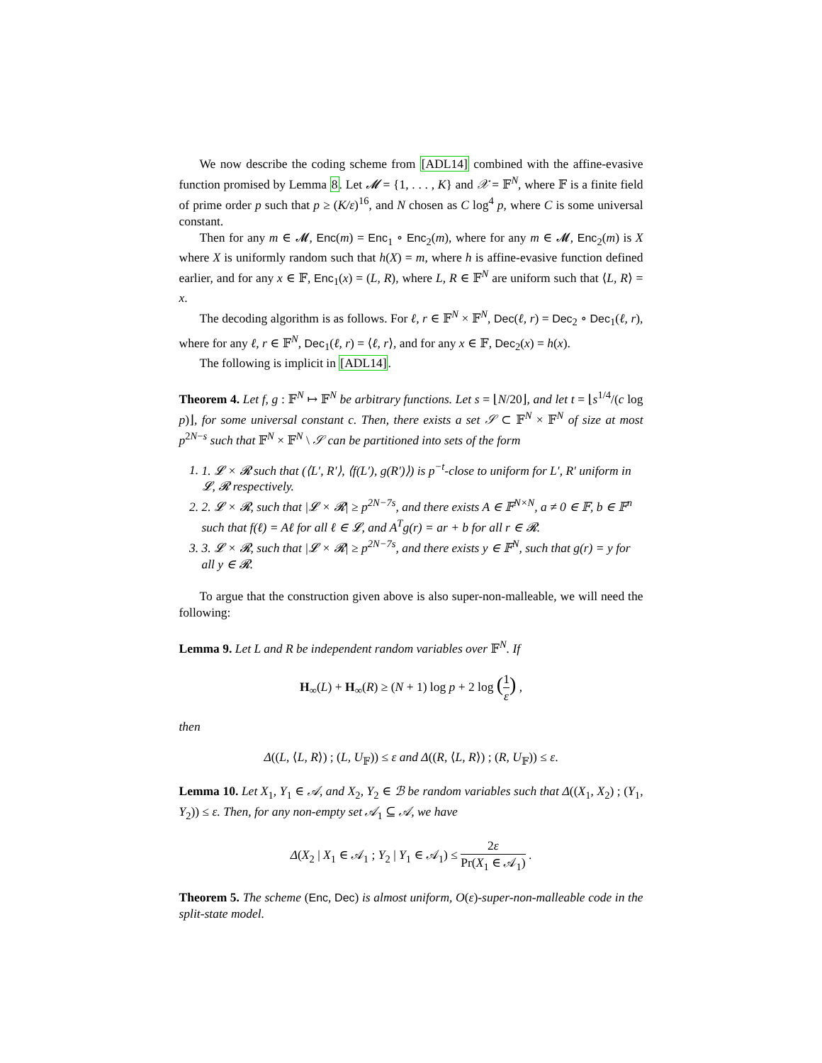We now describe the coding scheme from [ADL14] combined with the affine-evasive function promised by Lemma 8. Let 𝓜 = {1, . . . , K} and 𝒳 = 𝔽<sup>N</sup>, where 𝔽 is a finite field of prime order p such that p ≥ (K/ε)<sup>16</sup>, and N chosen as C log<sup>4</sup> p, where C is some universal constant.
Then for any m ∈ 𝓜, Enc(m) = Enc<sub>1</sub> ∘ Enc<sub>2</sub>(m), where for any m ∈ 𝓜, Enc<sub>2</sub>(m) is X where X is uniformly random such that h(X) = m, where h is affine-evasive function defined earlier, and for any x ∈ 𝔽, Enc<sub>1</sub>(x) = (L, R), where L, R ∈ 𝔽<sup>N</sup> are uniform such that ⟨L, R⟩ = x.
The decoding algorithm is as follows. For ℓ, r ∈ 𝔽<sup>N</sup> × 𝔽<sup>N</sup>, Dec(ℓ, r) = Dec<sub>2</sub> ∘ Dec<sub>1</sub>(ℓ, r), where for any ℓ, r ∈ 𝔽<sup>N</sup>, Dec<sub>1</sub>(ℓ, r) = ⟨ℓ, r⟩, and for any x ∈ 𝔽, Dec<sub>2</sub>(x) = h(x).
The following is implicit in [ADL14].
Theorem 4. Let f, g : 𝔽<sup>N</sup> ↦ 𝔽<sup>N</sup> be arbitrary functions. Let s = ⌊N/20⌋, and let t = ⌊s<sup>1/4</sup>/(c log p)⌋, for some universal constant c. Then, there exists a set 𝒮 ⊂ 𝔽<sup>N</sup> × 𝔽<sup>N</sup> of size at most p<sup>2N−s</sup> such that 𝔽<sup>N</sup> × 𝔽<sup>N</sup> \ 𝒮 can be partitioned into sets of the form
1. 1. 𝓛 × 𝓡 such that (⟨L′, R′⟩, ⟨f(L′), g(R′)⟩) is p<sup>−t</sup>-close to uniform for L′, R′ uniform in 𝓛, 𝓡 respectively.
2. 2. 𝓛 × 𝓡, such that |𝓛 × 𝓡| ≥ p<sup>2N−7s</sup>, and there exists A ∈ 𝔽<sup>N×N</sup>, a ≠ 0 ∈ 𝔽, b ∈ 𝔽<sup>n</sup> such that f(ℓ) = Aℓ for all ℓ ∈ 𝓛, and A<sup>T</sup>g(r) = ar + b for all r ∈ 𝓡.
3. 3. 𝓛 × 𝓡, such that |𝓛 × 𝓡| ≥ p<sup>2N−7s</sup>, and there exists y ∈ 𝔽<sup>N</sup>, such that g(r) = y for all y ∈ 𝓡.
To argue that the construction given above is also super-non-malleable, we will need the following:
Lemma 9. Let L and R be independent random variables over 𝔽<sup>N</sup>. If
H<sub>∞</sub>(L) + H<sub>∞</sub>(R) ≥ (N + 1) log p + 2 log (1 ε) ,
then
Δ((L, ⟨L, R⟩) ; (L, U<sub>𝔽</sub>)) ≤ ε and Δ((R, ⟨L, R⟩) ; (R, U<sub>𝔽</sub>)) ≤ ε.
Lemma 10. Let X<sub>1</sub>, Y<sub>1</sub> ∈ 𝒜, and X<sub>2</sub>, Y<sub>2</sub> ∈ ℬ be random variables such that Δ((X<sub>1</sub>, X<sub>2</sub>) ; (Y<sub>1</sub>, Y<sub>2</sub>)) ≤ ε. Then, for any non-empty set 𝒜<sub>1</sub> ⊆ 𝒜, we have
Δ(X<sub>2</sub> | X<sub>1</sub> ∈ 𝒜<sub>1</sub> ; Y<sub>2</sub> | Y<sub>1</sub> ∈ 𝒜<sub>1</sub>) ≤ 2ε Pr(X<sub>1</sub> ∈ 𝒜<sub>1</sub>) .
Theorem 5. The scheme (Enc, Dec) is almost uniform, O(ε)-super-non-malleable code in the split-state model.